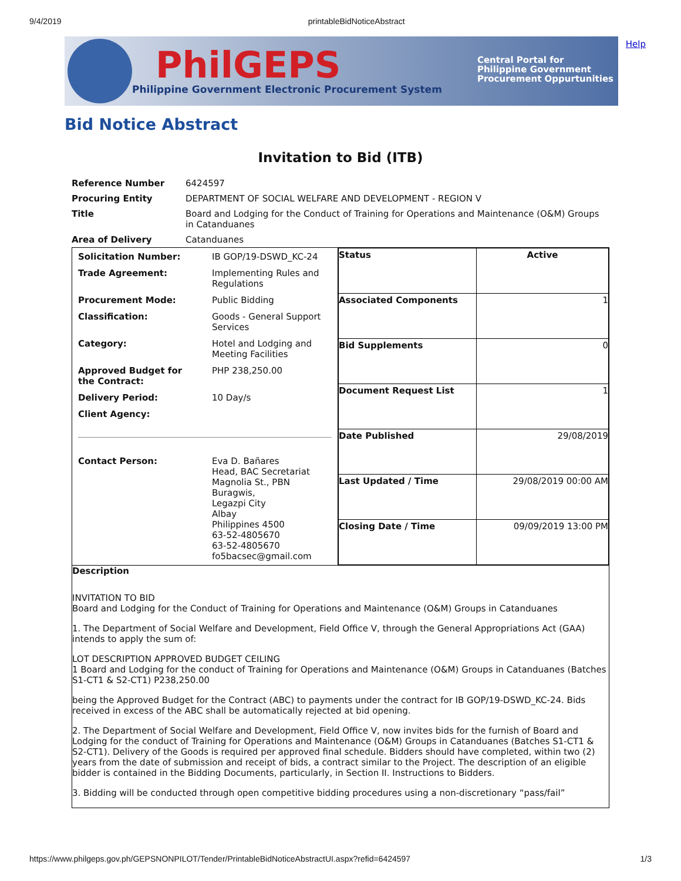9/4/2019 printableBidNoticeAbstract
PhilGEPS
Philippine Government Electronic Procurement System
Central Portal for
Philippine Government
Procurement Oppurtunities
Help
Bid Notice Abstract
Invitation to Bid (ITB)
| Reference Number | 6424597 |
| Procuring Entity | DEPARTMENT OF SOCIAL WELFARE AND DEVELOPMENT - REGION V |
| Title | Board and Lodging for the Conduct of Training for Operations and Maintenance (O&M) Groups in Catanduanes |
| Area of Delivery | Catanduanes |
| / Solicitation Number: / IB GOP/19-DSWD_KC-24 / / Trade Agreement: / Implementing Rules and Regulations / / Procurement Mode: / Public Bidding / / Classification: / Goods - General Support Services / / Category: / Hotel and Lodging and Meeting Facilities / / Approved Budget for the Contract: / PHP 238,250.00 / / Delivery Period: / 10 Day/s / / Client Agency: / / / Contact Person: / Eva D. Bañares Head, BAC Secretariat Magnolia St., PBN Buragwis, Legazpi City Albay Philippines 4500 63-52-4805670 63-52-4805670 fo5bacsec@gmail.com / | / Status / Active / / Associated Components / 1 / / Bid Supplements / 0 / / Document Request List / 1 / / Date Published / 29/08/2019 / / Last Updated / Time / 29/08/2019 00:00 AM / / Closing Date / Time / 09/09/2019 13:00 PM / |
| Description INVITATION TO BID Board and Lodging for the Conduct of Training for Operations and Maintenance (O&M) Groups in Catanduanes 1. The Department of Social Welfare and Development, Field Office V, through the General Appropriations Act (GAA) intends to apply the sum of: LOT DESCRIPTION APPROVED BUDGET CEILING 1 Board and Lodging for the conduct of Training for Operations and Maintenance (O&M) Groups in Catanduanes (Batches S1-CT1 & S2-CT1) P238,250.00 being the Approved Budget for the Contract (ABC) to payments under the contract for IB GOP/19-DSWD_KC-24. Bids received in excess of the ABC shall be automatically rejected at bid opening. 2. The Department of Social Welfare and Development, Field Office V, now invites bids for the furnish of Board and Lodging for the conduct of Training for Operations and Maintenance (O&M) Groups in Catanduanes (Batches S1-CT1 & S2-CT1). Delivery of the Goods is required per approved final schedule. Bidders should have completed, within two (2) years from the date of submission and receipt of bids, a contract similar to the Project. The description of an eligible bidder is contained in the Bidding Documents, particularly, in Section II. Instructions to Bidders. 3. Bidding will be conducted through open competitive bidding procedures using a non-discretionary “pass/fail” | |
https://www.philgeps.gov.ph/GEPSNONPILOT/Tender/PrintableBidNoticeAbstractUI.aspx?refid=6424597 1/3